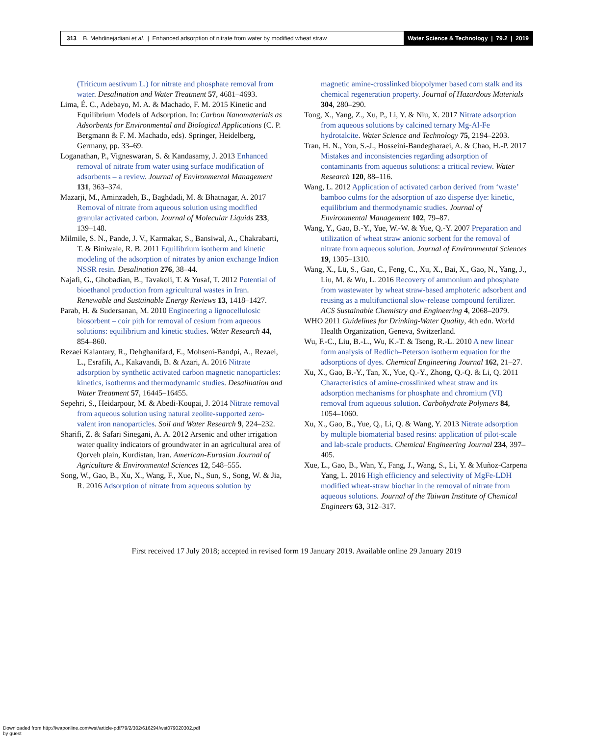313 B. Mehdinejadiani et al. | Enhanced adsorption of nitrate from water by modified wheat straw
Water Science & Technology | 79.2 | 2019
(Triticum aestivum L.) for nitrate and phosphate removal from water. Desalination and Water Treatment 57, 4681–4693.
Lima, É. C., Adebayo, M. A. & Machado, F. M. 2015 Kinetic and Equilibrium Models of Adsorption. In: Carbon Nanomaterials as Adsorbents for Environmental and Biological Applications (C. P. Bergmann & F. M. Machado, eds). Springer, Heidelberg, Germany, pp. 33–69.
Loganathan, P., Vigneswaran, S. & Kandasamy, J. 2013 Enhanced removal of nitrate from water using surface modification of adsorbents – a review. Journal of Environmental Management 131, 363–374.
Mazarji, M., Aminzadeh, B., Baghdadi, M. & Bhatnagar, A. 2017 Removal of nitrate from aqueous solution using modified granular activated carbon. Journal of Molecular Liquids 233, 139–148.
Milmile, S. N., Pande, J. V., Karmakar, S., Bansiwal, A., Chakrabarti, T. & Biniwale, R. B. 2011 Equilibrium isotherm and kinetic modeling of the adsorption of nitrates by anion exchange Indion NSSR resin. Desalination 276, 38–44.
Najafi, G., Ghobadian, B., Tavakoli, T. & Yusaf, T. 2012 Potential of bioethanol production from agricultural wastes in Iran. Renewable and Sustainable Energy Reviews 13, 1418–1427.
Parab, H. & Sudersanan, M. 2010 Engineering a lignocellulosic biosorbent – coir pith for removal of cesium from aqueous solutions: equilibrium and kinetic studies. Water Research 44, 854–860.
Rezaei Kalantary, R., Dehghanifard, E., Mohseni-Bandpi, A., Rezaei, L., Esrafili, A., Kakavandi, B. & Azari, A. 2016 Nitrate adsorption by synthetic activated carbon magnetic nanoparticles: kinetics, isotherms and thermodynamic studies. Desalination and Water Treatment 57, 16445–16455.
Sepehri, S., Heidarpour, M. & Abedi-Koupai, J. 2014 Nitrate removal from aqueous solution using natural zeolite-supported zero-valent iron nanoparticles. Soil and Water Research 9, 224–232.
Sharifi, Z. & Safari Sinegani, A. A. 2012 Arsenic and other irrigation water quality indicators of groundwater in an agricultural area of Qorveh plain, Kurdistan, Iran. American-Eurasian Journal of Agriculture & Environmental Sciences 12, 548–555.
Song, W., Gao, B., Xu, X., Wang, F., Xue, N., Sun, S., Song, W. & Jia, R. 2016 Adsorption of nitrate from aqueous solution by
magnetic amine-crosslinked biopolymer based corn stalk and its chemical regeneration property. Journal of Hazardous Materials 304, 280–290.
Tong, X., Yang, Z., Xu, P., Li, Y. & Niu, X. 2017 Nitrate adsorption from aqueous solutions by calcined ternary Mg-Al-Fe hydrotalcite. Water Science and Technology 75, 2194–2203.
Tran, H. N., You, S.-J., Hosseini-Bandegharaei, A. & Chao, H.-P. 2017 Mistakes and inconsistencies regarding adsorption of contaminants from aqueous solutions: a critical review. Water Research 120, 88–116.
Wang, L. 2012 Application of activated carbon derived from ‘waste’ bamboo culms for the adsorption of azo disperse dye: kinetic, equilibrium and thermodynamic studies. Journal of Environmental Management 102, 79–87.
Wang, Y., Gao, B.-Y., Yue, W.-W. & Yue, Q.-Y. 2007 Preparation and utilization of wheat straw anionic sorbent for the removal of nitrate from aqueous solution. Journal of Environmental Sciences 19, 1305–1310.
Wang, X., Lü, S., Gao, C., Feng, C., Xu, X., Bai, X., Gao, N., Yang, J., Liu, M. & Wu, L. 2016 Recovery of ammonium and phosphate from wastewater by wheat straw-based amphoteric adsorbent and reusing as a multifunctional slow-release compound fertilizer. ACS Sustainable Chemistry and Engineering 4, 2068–2079.
WHO 2011 Guidelines for Drinking-Water Quality, 4th edn. World Health Organization, Geneva, Switzerland.
Wu, F.-C., Liu, B.-L., Wu, K.-T. & Tseng, R.-L. 2010 A new linear form analysis of Redlich–Peterson isotherm equation for the adsorptions of dyes. Chemical Engineering Journal 162, 21–27.
Xu, X., Gao, B.-Y., Tan, X., Yue, Q.-Y., Zhong, Q.-Q. & Li, Q. 2011 Characteristics of amine-crosslinked wheat straw and its adsorption mechanisms for phosphate and chromium (VI) removal from aqueous solution. Carbohydrate Polymers 84, 1054–1060.
Xu, X., Gao, B., Yue, Q., Li, Q. & Wang, Y. 2013 Nitrate adsorption by multiple biomaterial based resins: application of pilot-scale and lab-scale products. Chemical Engineering Journal 234, 397–405.
Xue, L., Gao, B., Wan, Y., Fang, J., Wang, S., Li, Y. & Muñoz-Carpena Yang, L. 2016 High efficiency and selectivity of MgFe-LDH modified wheat-straw biochar in the removal of nitrate from aqueous solutions. Journal of the Taiwan Institute of Chemical Engineers 63, 312–317.
First received 17 July 2018; accepted in revised form 19 January 2019. Available online 29 January 2019
Downloaded from http://iwaponline.com/wst/article-pdf/79/2/302/616294/wst079020302.pdf
by guest